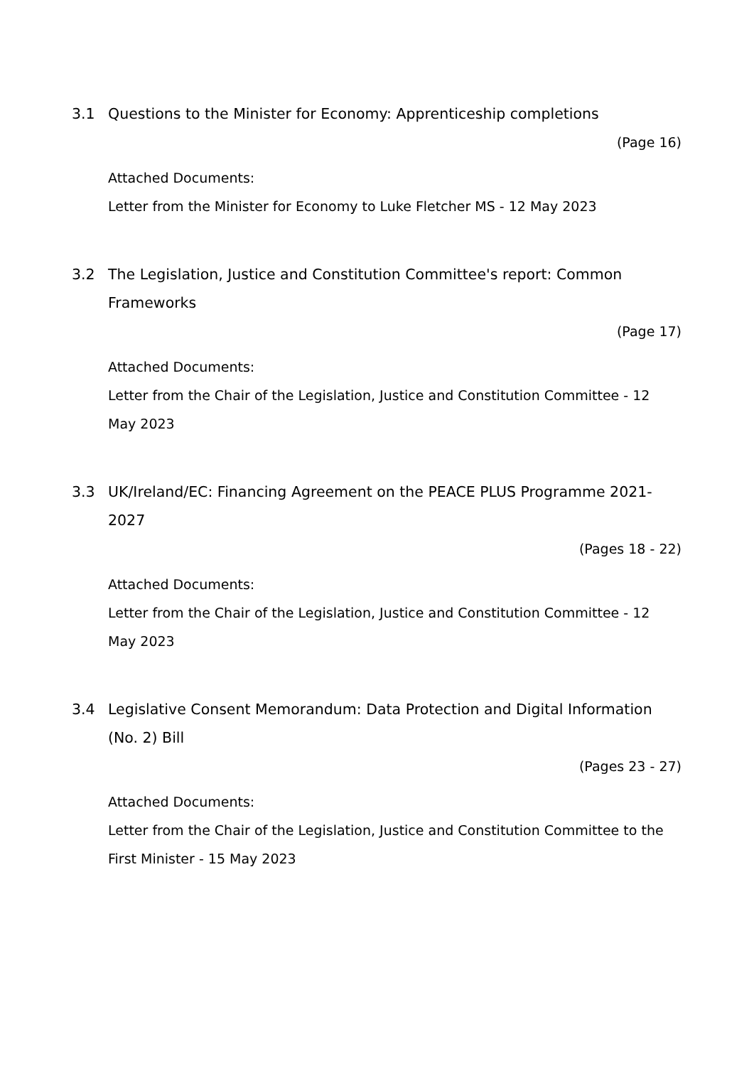3.1 Questions to the Minister for Economy: Apprenticeship completions
(Page 16)
Attached Documents:
Letter from the Minister for Economy to Luke Fletcher MS - 12 May 2023
3.2 The Legislation, Justice and Constitution Committee's report: Common Frameworks
(Page 17)
Attached Documents:
Letter from the Chair of the Legislation, Justice and Constitution Committee - 12 May 2023
3.3 UK/Ireland/EC: Financing Agreement on the PEACE PLUS Programme 2021-2027
(Pages 18 - 22)
Attached Documents:
Letter from the Chair of the Legislation, Justice and Constitution Committee - 12 May 2023
3.4 Legislative Consent Memorandum: Data Protection and Digital Information (No. 2) Bill
(Pages 23 - 27)
Attached Documents:
Letter from the Chair of the Legislation, Justice and Constitution Committee to the First Minister - 15 May 2023